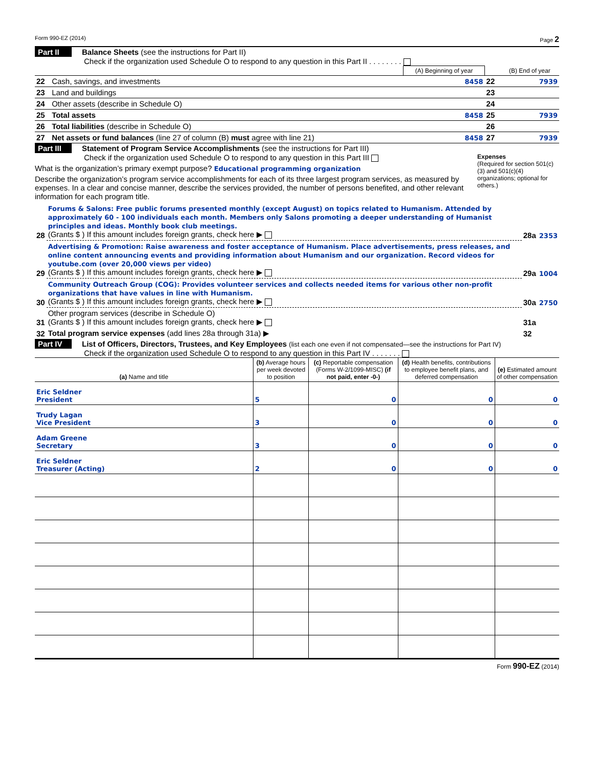Form 990-EZ (2014) Page 2
Part II Balance Sheets (see the instructions for Part II)
Check if the organization used Schedule O to respond to any question in this Part II . . . . . . . .
| | | (A) Beginning of year | | (B) End of year |
| 22 | Cash, savings, and investments | 8458 | 22 | 7939 |
| 23 | Land and buildings | | 23 | |
| 24 | Other assets (describe in Schedule O) | | 24 | |
| 25 | Total assets | 8458 | 25 | 7939 |
| 26 | Total liabilities (describe in Schedule O) | | 26 | |
| 27 | Net assets or fund balances (line 27 of column (B) must agree with line 21) | 8458 | 27 | 7939 |
Part III Statement of Program Service Accomplishments (see the instructions for Part III)
Check if the organization used Schedule O to respond to any question in this Part III
What is the organization’s primary exempt purpose? Educational programming organization
Describe the organization’s program service accomplishments for each of its three largest program services, as measured by expenses. In a clear and concise manner, describe the services provided, the number of persons benefited, and other relevant information for each program title.
Expenses
(Required for section 501(c)(3) and 501(c)(4) organizations; optional for others.)
| 28 | Forums & Salons: Free public forums presented monthly (except August) on topics related to Humanism. Attended by approximately 60 - 100 individuals each month. Members only Salons promoting a deeper understanding of Humanist principles and ideas. Monthly book club meetings. (Grants $ ) If this amount includes foreign grants, check here ▶ | 28a | 2353 |
| 29 | Advertising & Promotion: Raise awareness and foster acceptance of Humanism. Place advertisements, press releases, and online content announcing events and providing information about Humanism and our organization. Record videos for youtube.com (over 20,000 views per video) (Grants $ ) If this amount includes foreign grants, check here ▶ | 29a | 1004 |
| 30 | Community Outreach Group (COG): Provides volunteer services and collects needed items for various other non-profit organizations that have values in line with Humanism. (Grants $ ) If this amount includes foreign grants, check here ▶ | 30a | 2750 |
| 31 | Other program services (describe in Schedule O) (Grants $ ) If this amount includes foreign grants, check here ▶ | 31a | |
| 32 | Total program service expenses (add lines 28a through 31a) ▶ | 32 | |
Part IV List of Officers, Directors, Trustees, and Key Employees (list each one even if not compensated—see the instructions for Part IV)
Check if the organization used Schedule O to respond to any question in this Part IV . . . . . . .
| (a) Name and title | (b) Average hours per week devoted to position | (c) Reportable compensation (Forms W-2/1099-MISC) (if not paid, enter -0-) | (d) Health benefits, contributions to employee benefit plans, and deferred compensation | (e) Estimated amount of other compensation |
| --- | --- | --- | --- | --- |
| Eric Seldner President | 5 | 0 | 0 | 0 |
| Trudy Lagan Vice President | 3 | 0 | 0 | 0 |
| Adam Greene Secretary | 3 | 0 | 0 | 0 |
| Eric Seldner Treasurer (Acting) | 2 | 0 | 0 | 0 |
Form 990-EZ (2014)